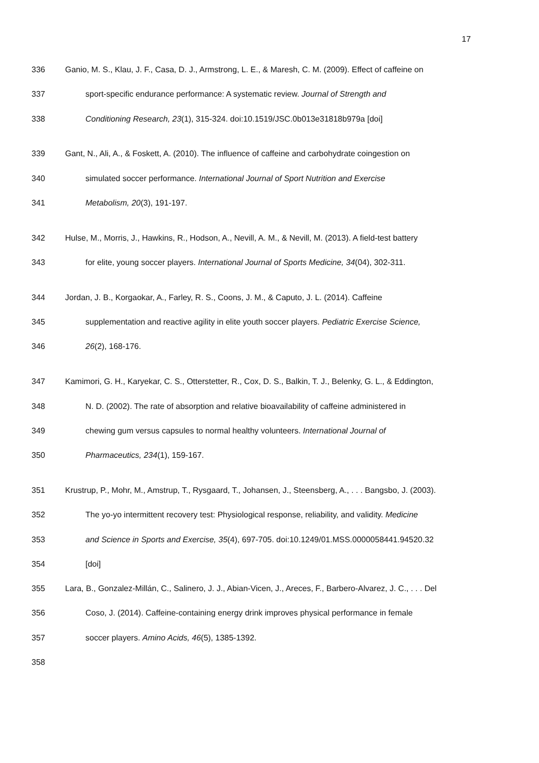17
336 Ganio, M. S., Klau, J. F., Casa, D. J., Armstrong, L. E., & Maresh, C. M. (2009). Effect of caffeine on
337 sport-specific endurance performance: A systematic review. Journal of Strength and
338 Conditioning Research, 23(1), 315-324. doi:10.1519/JSC.0b013e31818b979a [doi]
339 Gant, N., Ali, A., & Foskett, A. (2010). The influence of caffeine and carbohydrate coingestion on
340 simulated soccer performance. International Journal of Sport Nutrition and Exercise
341 Metabolism, 20(3), 191-197.
342 Hulse, M., Morris, J., Hawkins, R., Hodson, A., Nevill, A. M., & Nevill, M. (2013). A field-test battery
343 for elite, young soccer players. International Journal of Sports Medicine, 34(04), 302-311.
344 Jordan, J. B., Korgaokar, A., Farley, R. S., Coons, J. M., & Caputo, J. L. (2014). Caffeine
345 supplementation and reactive agility in elite youth soccer players. Pediatric Exercise Science,
346 26(2), 168-176.
347 Kamimori, G. H., Karyekar, C. S., Otterstetter, R., Cox, D. S., Balkin, T. J., Belenky, G. L., & Eddington,
348 N. D. (2002). The rate of absorption and relative bioavailability of caffeine administered in
349 chewing gum versus capsules to normal healthy volunteers. International Journal of
350 Pharmaceutics, 234(1), 159-167.
351 Krustrup, P., Mohr, M., Amstrup, T., Rysgaard, T., Johansen, J., Steensberg, A., . . . Bangsbo, J. (2003).
352 The yo-yo intermittent recovery test: Physiological response, reliability, and validity. Medicine
353 and Science in Sports and Exercise, 35(4), 697-705. doi:10.1249/01.MSS.0000058441.94520.32
354 [doi]
355 Lara, B., Gonzalez-Millán, C., Salinero, J. J., Abian-Vicen, J., Areces, F., Barbero-Alvarez, J. C., . . . Del
356 Coso, J. (2014). Caffeine-containing energy drink improves physical performance in female
357 soccer players. Amino Acids, 46(5), 1385-1392.
358